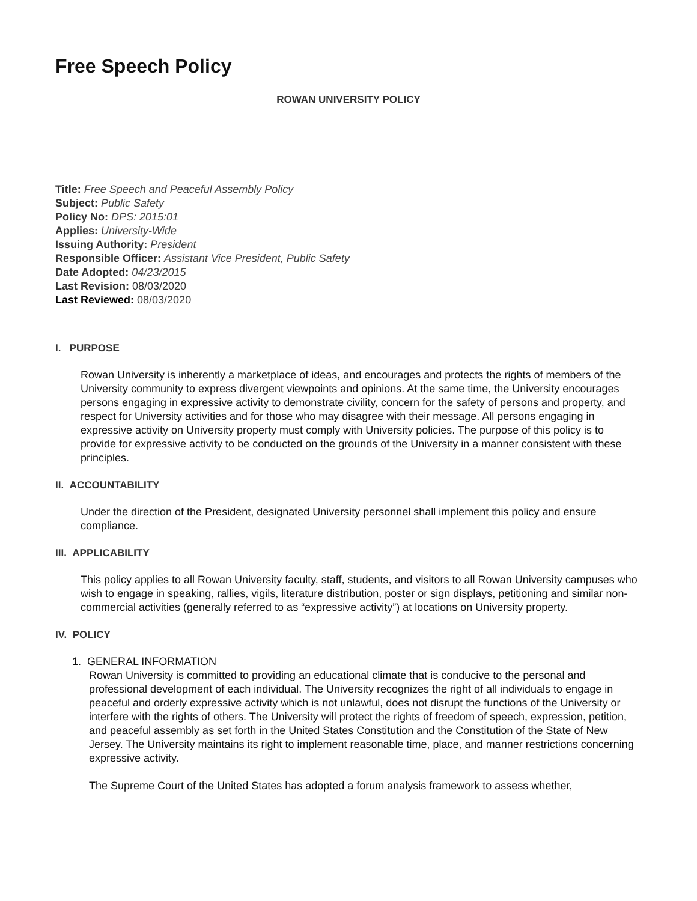Free Speech Policy
ROWAN UNIVERSITY POLICY
Title: Free Speech and Peaceful Assembly Policy
Subject: Public Safety
Policy No: DPS: 2015:01
Applies: University-Wide
Issuing Authority: President
Responsible Officer: Assistant Vice President, Public Safety
Date Adopted: 04/23/2015
Last Revision: 08/03/2020
Last Reviewed: 08/03/2020
I. PURPOSE
Rowan University is inherently a marketplace of ideas, and encourages and protects the rights of members of the University community to express divergent viewpoints and opinions. At the same time, the University encourages persons engaging in expressive activity to demonstrate civility, concern for the safety of persons and property, and respect for University activities and for those who may disagree with their message. All persons engaging in expressive activity on University property must comply with University policies. The purpose of this policy is to provide for expressive activity to be conducted on the grounds of the University in a manner consistent with these principles.
II. ACCOUNTABILITY
Under the direction of the President, designated University personnel shall implement this policy and ensure compliance.
III. APPLICABILITY
This policy applies to all Rowan University faculty, staff, students, and visitors to all Rowan University campuses who wish to engage in speaking, rallies, vigils, literature distribution, poster or sign displays, petitioning and similar non-commercial activities (generally referred to as “expressive activity”) at locations on University property.
IV. POLICY
1. GENERAL INFORMATION
Rowan University is committed to providing an educational climate that is conducive to the personal and professional development of each individual. The University recognizes the right of all individuals to engage in peaceful and orderly expressive activity which is not unlawful, does not disrupt the functions of the University or interfere with the rights of others. The University will protect the rights of freedom of speech, expression, petition, and peaceful assembly as set forth in the United States Constitution and the Constitution of the State of New Jersey. The University maintains its right to implement reasonable time, place, and manner restrictions concerning expressive activity.
The Supreme Court of the United States has adopted a forum analysis framework to assess whether,